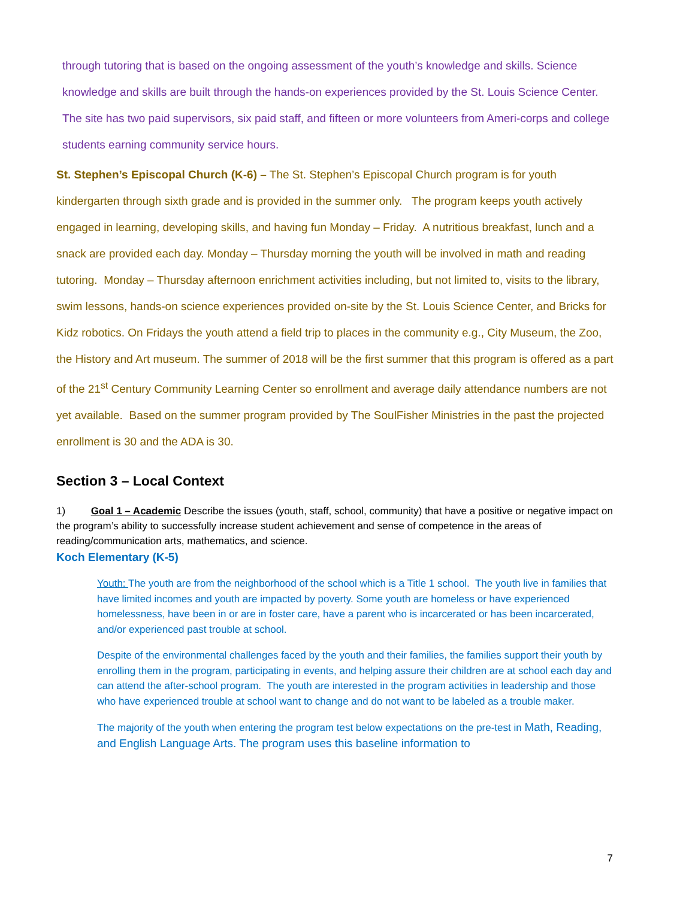through tutoring that is based on the ongoing assessment of the youth’s knowledge and skills. Science knowledge and skills are built through the hands-on experiences provided by the St. Louis Science Center. The site has two paid supervisors, six paid staff, and fifteen or more volunteers from Ameri-corps and college students earning community service hours.
St. Stephen’s Episcopal Church (K-6) – The St. Stephen’s Episcopal Church program is for youth kindergarten through sixth grade and is provided in the summer only. The program keeps youth actively engaged in learning, developing skills, and having fun Monday – Friday. A nutritious breakfast, lunch and a snack are provided each day. Monday – Thursday morning the youth will be involved in math and reading tutoring. Monday – Thursday afternoon enrichment activities including, but not limited to, visits to the library, swim lessons, hands-on science experiences provided on-site by the St. Louis Science Center, and Bricks for Kidz robotics. On Fridays the youth attend a field trip to places in the community e.g., City Museum, the Zoo, the History and Art museum. The summer of 2018 will be the first summer that this program is offered as a part of the 21<sup>st</sup> Century Community Learning Center so enrollment and average daily attendance numbers are not yet available. Based on the summer program provided by The SoulFisher Ministries in the past the projected enrollment is 30 and the ADA is 30.
Section 3 – Local Context
1) Goal 1 – Academic Describe the issues (youth, staff, school, community) that have a positive or negative impact on the program’s ability to successfully increase student achievement and sense of competence in the areas of reading/communication arts, mathematics, and science.
Koch Elementary (K-5)
Youth: The youth are from the neighborhood of the school which is a Title 1 school. The youth live in families that have limited incomes and youth are impacted by poverty. Some youth are homeless or have experienced homelessness, have been in or are in foster care, have a parent who is incarcerated or has been incarcerated, and/or experienced past trouble at school.
Despite of the environmental challenges faced by the youth and their families, the families support their youth by enrolling them in the program, participating in events, and helping assure their children are at school each day and can attend the after-school program. The youth are interested in the program activities in leadership and those who have experienced trouble at school want to change and do not want to be labeled as a trouble maker.
The majority of the youth when entering the program test below expectations on the pre-test in Math, Reading, and English Language Arts. The program uses this baseline information to
7